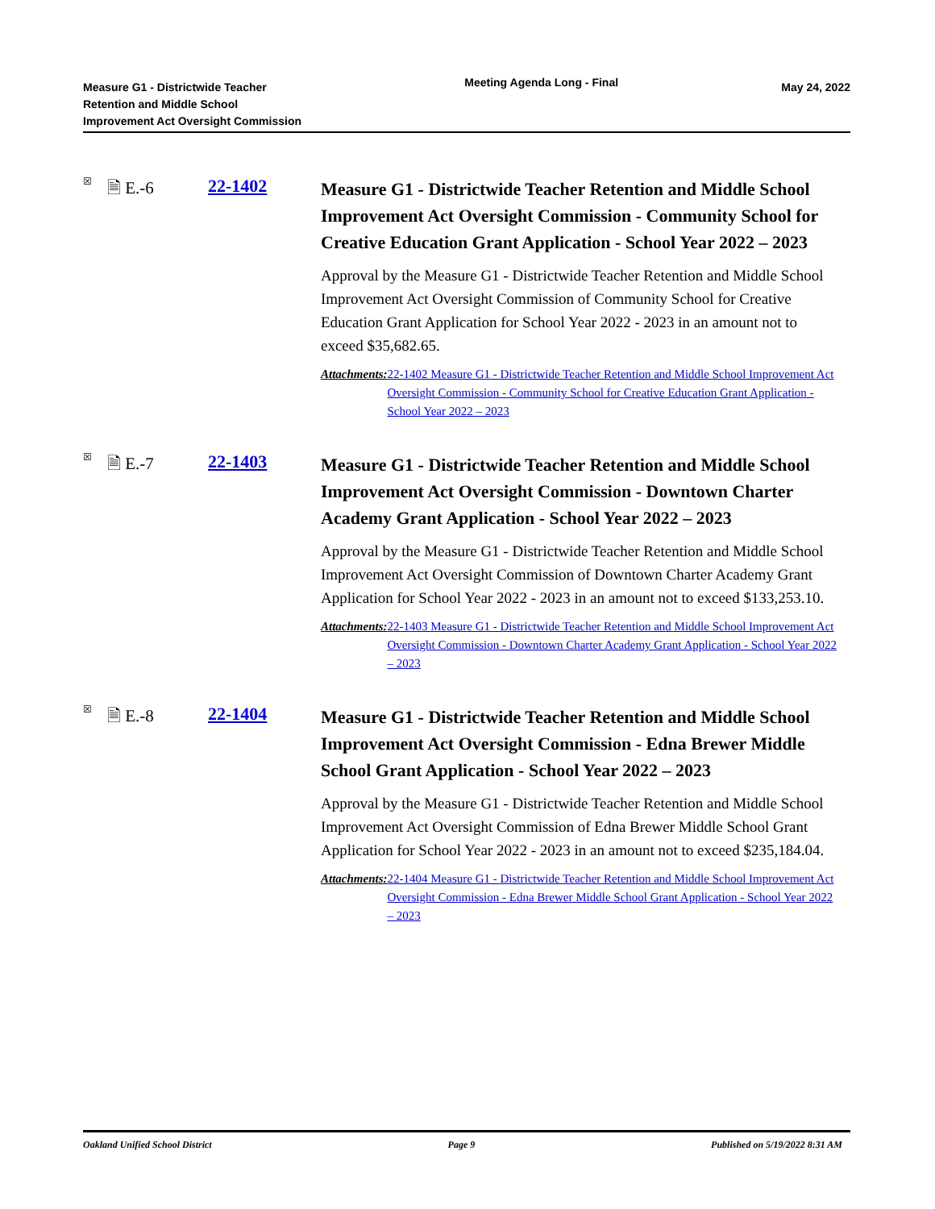Measure G1 - Districtwide Teacher
Retention and Middle School
Improvement Act Oversight Commission
Meeting Agenda Long - Final
May 24, 2022
☒
🗎 E.-6 22-1402
Measure G1 - Districtwide Teacher Retention and Middle School Improvement Act Oversight Commission - Community School for Creative Education Grant Application - School Year 2022 – 2023
Approval by the Measure G1 - Districtwide Teacher Retention and Middle School Improvement Act Oversight Commission of Community School for Creative Education Grant Application for School Year 2022 - 2023 in an amount not to exceed $35,682.65.
Attachments: 22-1402 Measure G1 - Districtwide Teacher Retention and Middle School Improvement Act Oversight Commission - Community School for Creative Education Grant Application - School Year 2022 – 2023
☒
🗎 E.-7 22-1403
Measure G1 - Districtwide Teacher Retention and Middle School Improvement Act Oversight Commission - Downtown Charter Academy Grant Application - School Year 2022 – 2023
Approval by the Measure G1 - Districtwide Teacher Retention and Middle School Improvement Act Oversight Commission of Downtown Charter Academy Grant Application for School Year 2022 - 2023 in an amount not to exceed $133,253.10.
Attachments: 22-1403 Measure G1 - Districtwide Teacher Retention and Middle School Improvement Act Oversight Commission - Downtown Charter Academy Grant Application - School Year 2022 – 2023
☒
🗎 E.-8 22-1404
Measure G1 - Districtwide Teacher Retention and Middle School Improvement Act Oversight Commission - Edna Brewer Middle School Grant Application - School Year 2022 – 2023
Approval by the Measure G1 - Districtwide Teacher Retention and Middle School Improvement Act Oversight Commission of Edna Brewer Middle School Grant Application for School Year 2022 - 2023 in an amount not to exceed $235,184.04.
Attachments: 22-1404 Measure G1 - Districtwide Teacher Retention and Middle School Improvement Act Oversight Commission - Edna Brewer Middle School Grant Application - School Year 2022 – 2023
Oakland Unified School District Page 9 Published on 5/19/2022 8:31 AM